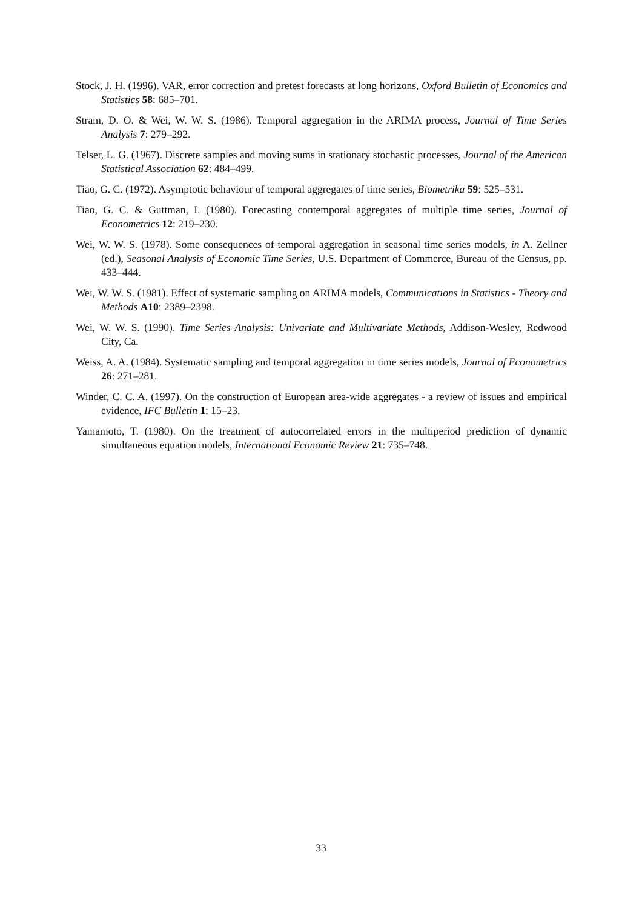Stock, J. H. (1996). VAR, error correction and pretest forecasts at long horizons, Oxford Bulletin of Economics and Statistics 58: 685–701.
Stram, D. O. & Wei, W. W. S. (1986). Temporal aggregation in the ARIMA process, Journal of Time Series Analysis 7: 279–292.
Telser, L. G. (1967). Discrete samples and moving sums in stationary stochastic processes, Journal of the American Statistical Association 62: 484–499.
Tiao, G. C. (1972). Asymptotic behaviour of temporal aggregates of time series, Biometrika 59: 525–531.
Tiao, G. C. & Guttman, I. (1980). Forecasting contemporal aggregates of multiple time series, Journal of Econometrics 12: 219–230.
Wei, W. W. S. (1978). Some consequences of temporal aggregation in seasonal time series models, in A. Zellner (ed.), Seasonal Analysis of Economic Time Series, U.S. Department of Commerce, Bureau of the Census, pp. 433–444.
Wei, W. W. S. (1981). Effect of systematic sampling on ARIMA models, Communications in Statistics - Theory and Methods A10: 2389–2398.
Wei, W. W. S. (1990). Time Series Analysis: Univariate and Multivariate Methods, Addison-Wesley, Redwood City, Ca.
Weiss, A. A. (1984). Systematic sampling and temporal aggregation in time series models, Journal of Econometrics 26: 271–281.
Winder, C. C. A. (1997). On the construction of European area-wide aggregates - a review of issues and empirical evidence, IFC Bulletin 1: 15–23.
Yamamoto, T. (1980). On the treatment of autocorrelated errors in the multiperiod prediction of dynamic simultaneous equation models, International Economic Review 21: 735–748.
33